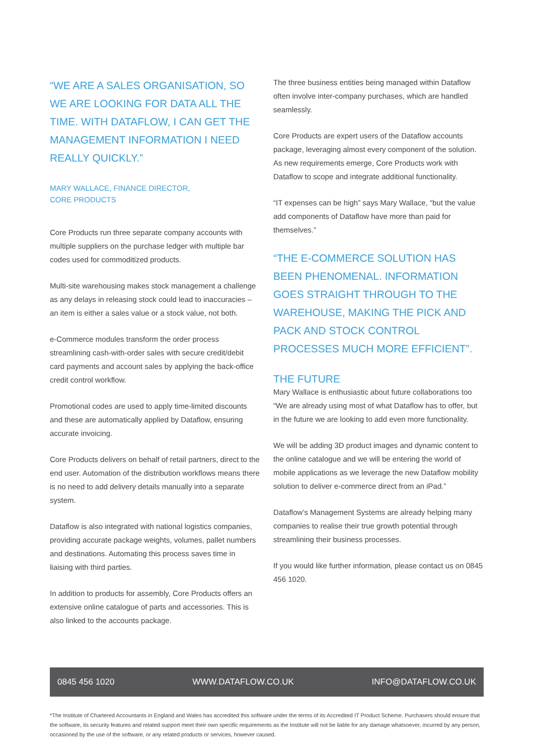“WE ARE A SALES ORGANISATION, SO WE ARE LOOKING FOR DATA ALL THE TIME. WITH DATAFLOW, I CAN GET THE MANAGEMENT INFORMATION I NEED REALLY QUICKLY.”
MARY WALLACE, FINANCE DIRECTOR,
CORE PRODUCTS
Core Products run three separate company accounts with multiple suppliers on the purchase ledger with multiple bar codes used for commoditized products.
Multi-site warehousing makes stock management a challenge as any delays in releasing stock could lead to inaccuracies – an item is either a sales value or a stock value, not both.
e-Commerce modules transform the order process streamlining cash-with-order sales with secure credit/debit card payments and account sales by applying the back-office credit control workflow.
Promotional codes are used to apply time-limited discounts and these are automatically applied by Dataflow, ensuring accurate invoicing.
Core Products delivers on behalf of retail partners, direct to the end user. Automation of the distribution workflows means there is no need to add delivery details manually into a separate system.
Dataflow is also integrated with national logistics companies, providing accurate package weights, volumes, pallet numbers and destinations. Automating this process saves time in liaising with third parties.
In addition to products for assembly, Core Products offers an extensive online catalogue of parts and accessories. This is also linked to the accounts package.
The three business entities being managed within Dataflow often involve inter-company purchases, which are handled seamlessly.
Core Products are expert users of the Dataflow accounts package, leveraging almost every component of the solution. As new requirements emerge, Core Products work with Dataflow to scope and integrate additional functionality.
“IT expenses can be high” says Mary Wallace, “but the value add components of Dataflow have more than paid for themselves.”
“THE E-COMMERCE SOLUTION HAS BEEN PHENOMENAL. INFORMATION GOES STRAIGHT THROUGH TO THE WAREHOUSE, MAKING THE PICK AND PACK AND STOCK CONTROL PROCESSES MUCH MORE EFFICIENT”.
THE FUTURE
Mary Wallace is enthusiastic about future collaborations too “We are already using most of what Dataflow has to offer, but in the future we are looking to add even more functionality.
We will be adding 3D product images and dynamic content to the online catalogue and we will be entering the world of mobile applications as we leverage the new Dataflow mobility solution to deliver e-commerce direct from an iPad.”
Dataflow’s Management Systems are already helping many companies to realise their true growth potential through streamlining their business processes.
If you would like further information, please contact us on 0845 456 1020.
0845 456 1020 WWW.DATAFLOW.CO.UK INFO@DATAFLOW.CO.UK
*The Institute of Chartered Accountants in England and Wales has accredited this software under the terms of its Accredited IT Product Scheme. Purchasers should ensure that the software, its security features and related support meet their own specific requirements as the Institute will not be liable for any damage whatsoever, incurred by any person, occasioned by the use of the software, or any related products or services, however caused.